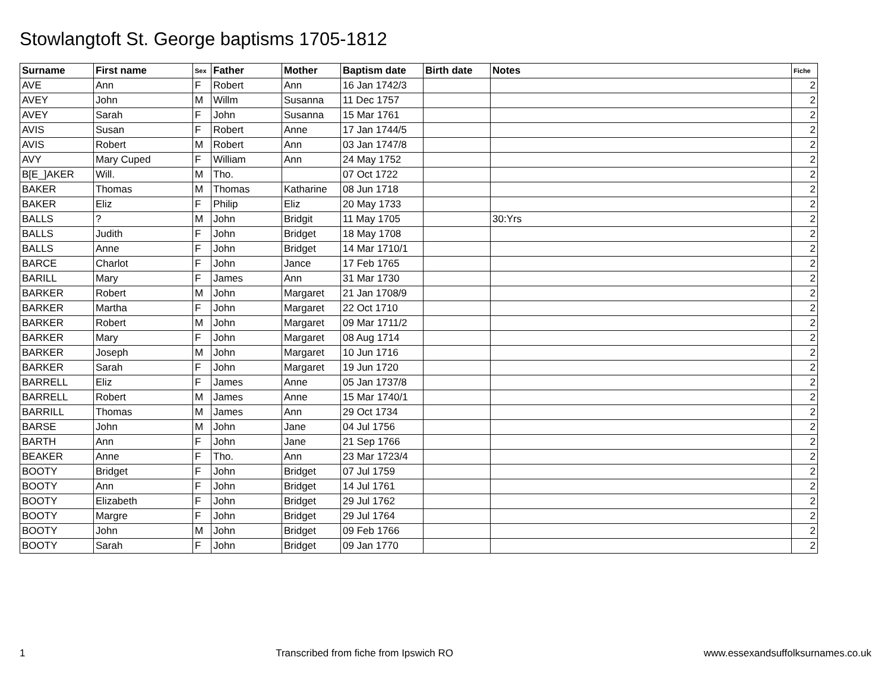Stowlangtoft St. George baptisms 1705-1812
| Surname | First name | Sex | Father | Mother | Baptism date | Birth date | Notes | Fiche |
| --- | --- | --- | --- | --- | --- | --- | --- | --- |
| AVE | Ann | F | Robert | Ann | 16 Jan 1742/3 | | | 2 |
| AVEY | John | M | Willm | Susanna | 11 Dec 1757 | | | 2 |
| AVEY | Sarah | F | John | Susanna | 15 Mar 1761 | | | 2 |
| AVIS | Susan | F | Robert | Anne | 17 Jan 1744/5 | | | 2 |
| AVIS | Robert | M | Robert | Ann | 03 Jan 1747/8 | | | 2 |
| AVY | Mary Cuped | F | William | Ann | 24 May 1752 | | | 2 |
| B[E_]AKER | Will. | M | Tho. | | 07 Oct 1722 | | | 2 |
| BAKER | Thomas | M | Thomas | Katharine | 08 Jun 1718 | | | 2 |
| BAKER | Eliz | F | Philip | Eliz | 20 May 1733 | | | 2 |
| BALLS | ? | M | John | Bridgit | 11 May 1705 | | 30:Yrs | 2 |
| BALLS | Judith | F | John | Bridget | 18 May 1708 | | | 2 |
| BALLS | Anne | F | John | Bridget | 14 Mar 1710/1 | | | 2 |
| BARCE | Charlot | F | John | Jance | 17 Feb 1765 | | | 2 |
| BARILL | Mary | F | James | Ann | 31 Mar 1730 | | | 2 |
| BARKER | Robert | M | John | Margaret | 21 Jan 1708/9 | | | 2 |
| BARKER | Martha | F | John | Margaret | 22 Oct 1710 | | | 2 |
| BARKER | Robert | M | John | Margaret | 09 Mar 1711/2 | | | 2 |
| BARKER | Mary | F | John | Margaret | 08 Aug 1714 | | | 2 |
| BARKER | Joseph | M | John | Margaret | 10 Jun 1716 | | | 2 |
| BARKER | Sarah | F | John | Margaret | 19 Jun 1720 | | | 2 |
| BARRELL | Eliz | F | James | Anne | 05 Jan 1737/8 | | | 2 |
| BARRELL | Robert | M | James | Anne | 15 Mar 1740/1 | | | 2 |
| BARRILL | Thomas | M | James | Ann | 29 Oct 1734 | | | 2 |
| BARSE | John | M | John | Jane | 04 Jul 1756 | | | 2 |
| BARTH | Ann | F | John | Jane | 21 Sep 1766 | | | 2 |
| BEAKER | Anne | F | Tho. | Ann | 23 Mar 1723/4 | | | 2 |
| BOOTY | Bridget | F | John | Bridget | 07 Jul 1759 | | | 2 |
| BOOTY | Ann | F | John | Bridget | 14 Jul 1761 | | | 2 |
| BOOTY | Elizabeth | F | John | Bridget | 29 Jul 1762 | | | 2 |
| BOOTY | Margre | F | John | Bridget | 29 Jul 1764 | | | 2 |
| BOOTY | John | M | John | Bridget | 09 Feb 1766 | | | 2 |
| BOOTY | Sarah | F | John | Bridget | 09 Jan 1770 | | | 2 |
1 Transcribed from fiche from Ipswich RO www.essexandsuffolksurnames.co.uk